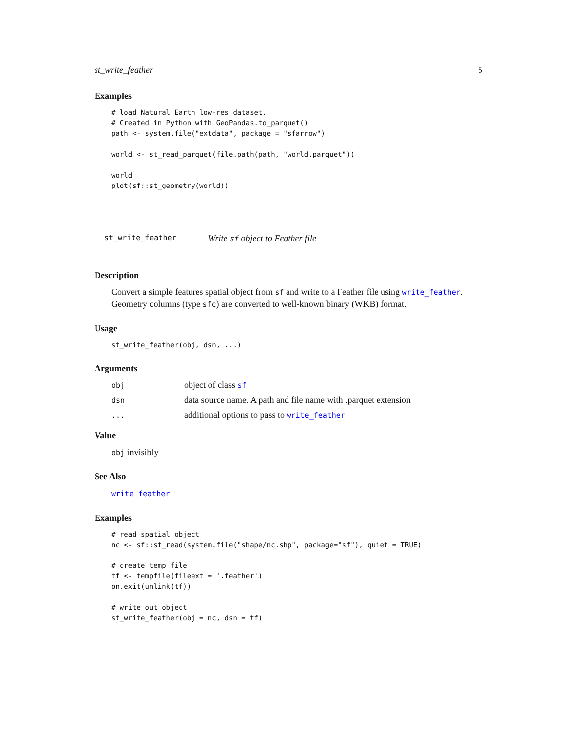st_write_feather 5
Examples
# load Natural Earth low-res dataset.
# Created in Python with GeoPandas.to_parquet()
path <- system.file("extdata", package = "sfarrow")

world <- st_read_parquet(file.path(path, "world.parquet"))

world
plot(sf::st_geometry(world))
st_write_feather Write sf object to Feather file
Description
Convert a simple features spatial object from sf and write to a Feather file using write_feather. Geometry columns (type sfc) are converted to well-known binary (WKB) format.
Usage
st_write_feather(obj, dsn, ...)
Arguments
| obj | object of class sf |
| dsn | data source name. A path and file name with .parquet extension |
| ... | additional options to pass to write_feather |
Value
obj invisibly
See Also
write_feather
Examples
# read spatial object
nc <- sf::st_read(system.file("shape/nc.shp", package="sf"), quiet = TRUE)

# create temp file
tf <- tempfile(fileext = '.feather')
on.exit(unlink(tf))

# write out object
st_write_feather(obj = nc, dsn = tf)